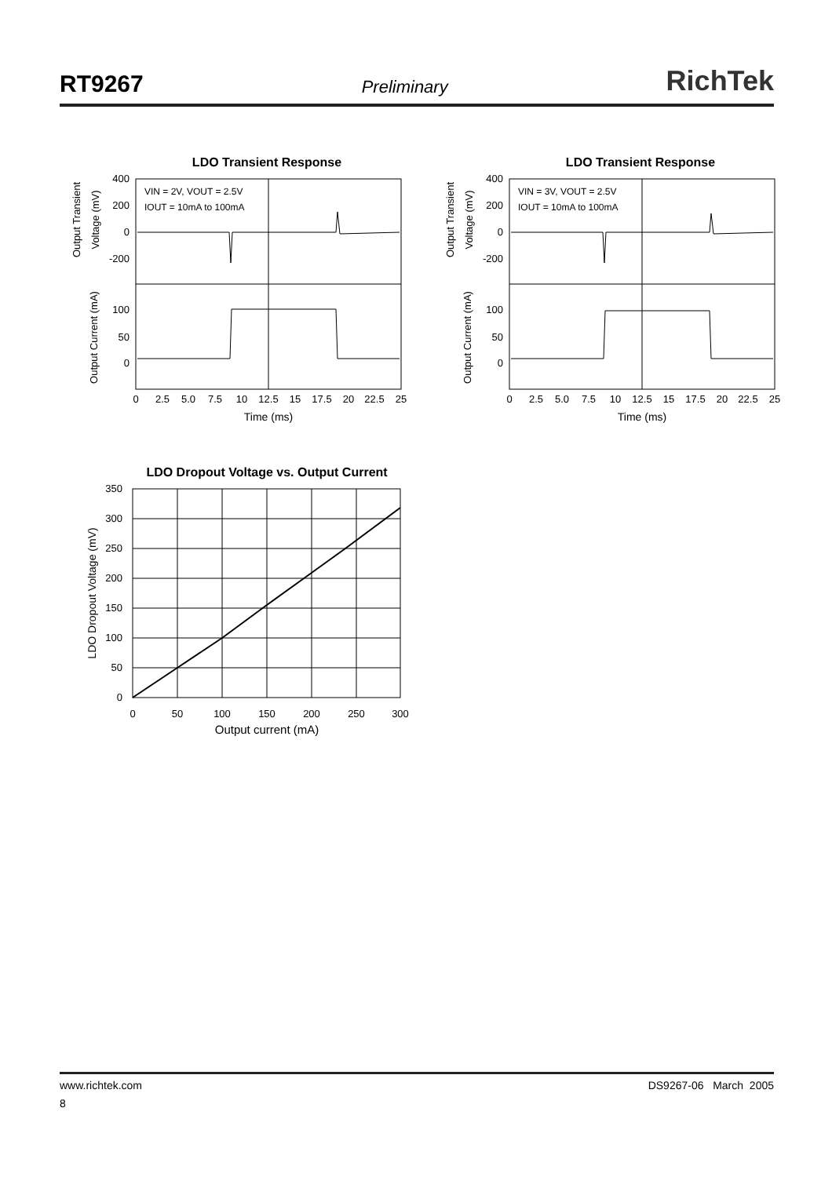RT9267 Preliminary RichTek
LDO Transient Response
VIN = 2V, VOUT = 2.5V
IOUT = 10mA to 100mA
400
200
0
-200
100
50
0
0
2.5
5.0
7.5
10
12.5
15
17.5
20
22.5
25
Time (ms)
Output Transient
Voltage (mV)
Output Current (mA)
LDO Transient Response
VIN = 3V, VOUT = 2.5V
IOUT = 10mA to 100mA
400
200
0
-200
100
50
0
0
2.5
5.0
7.5
10
12.5
15
17.5
20
22.5
25
Time (ms)
Output Transient
Voltage (mV)
Output Current (mA)
LDO Dropout Voltage vs. Output Current
350
300
250
200
150
100
50
0
0
50
100
150
200
250
300
Output current (mA)
LDO Dropout Voltage (mV)
www.richtek.com DS9267-06 March 2005
8